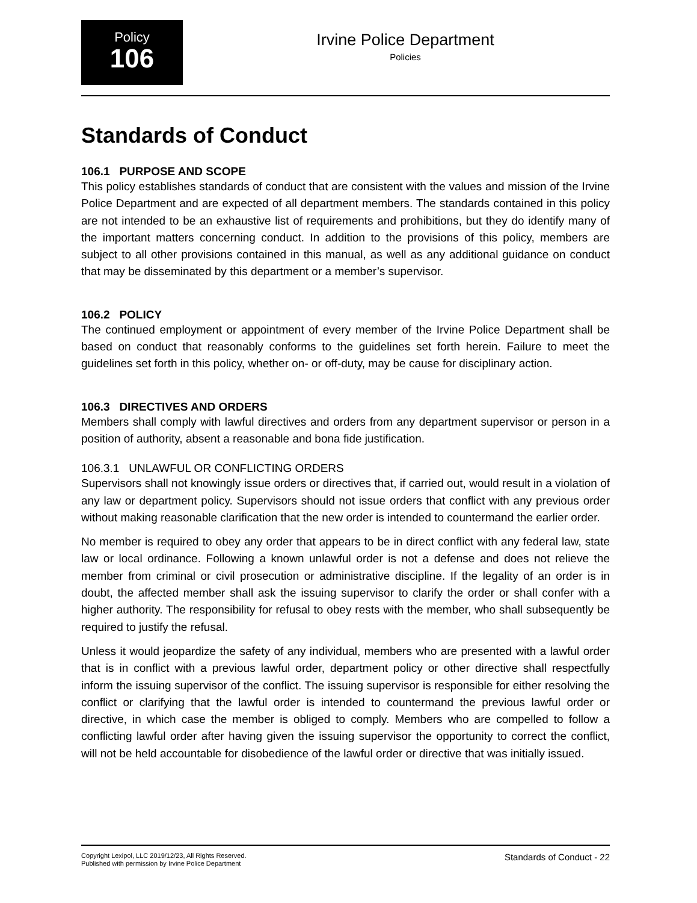Policy
106
Irvine Police Department
Policies
Standards of Conduct
106.1 PURPOSE AND SCOPE
This policy establishes standards of conduct that are consistent with the values and mission of the Irvine Police Department and are expected of all department members. The standards contained in this policy are not intended to be an exhaustive list of requirements and prohibitions, but they do identify many of the important matters concerning conduct. In addition to the provisions of this policy, members are subject to all other provisions contained in this manual, as well as any additional guidance on conduct that may be disseminated by this department or a member’s supervisor.
106.2 POLICY
The continued employment or appointment of every member of the Irvine Police Department shall be based on conduct that reasonably conforms to the guidelines set forth herein. Failure to meet the guidelines set forth in this policy, whether on- or off-duty, may be cause for disciplinary action.
106.3 DIRECTIVES AND ORDERS
Members shall comply with lawful directives and orders from any department supervisor or person in a position of authority, absent a reasonable and bona fide justification.
106.3.1 UNLAWFUL OR CONFLICTING ORDERS
Supervisors shall not knowingly issue orders or directives that, if carried out, would result in a violation of any law or department policy. Supervisors should not issue orders that conflict with any previous order without making reasonable clarification that the new order is intended to countermand the earlier order.
No member is required to obey any order that appears to be in direct conflict with any federal law, state law or local ordinance. Following a known unlawful order is not a defense and does not relieve the member from criminal or civil prosecution or administrative discipline. If the legality of an order is in doubt, the affected member shall ask the issuing supervisor to clarify the order or shall confer with a higher authority. The responsibility for refusal to obey rests with the member, who shall subsequently be required to justify the refusal.
Unless it would jeopardize the safety of any individual, members who are presented with a lawful order that is in conflict with a previous lawful order, department policy or other directive shall respectfully inform the issuing supervisor of the conflict. The issuing supervisor is responsible for either resolving the conflict or clarifying that the lawful order is intended to countermand the previous lawful order or directive, in which case the member is obliged to comply. Members who are compelled to follow a conflicting lawful order after having given the issuing supervisor the opportunity to correct the conflict, will not be held accountable for disobedience of the lawful order or directive that was initially issued.
Copyright Lexipol, LLC 2019/12/23, All Rights Reserved.
Published with permission by Irvine Police Department Standards of Conduct - 22